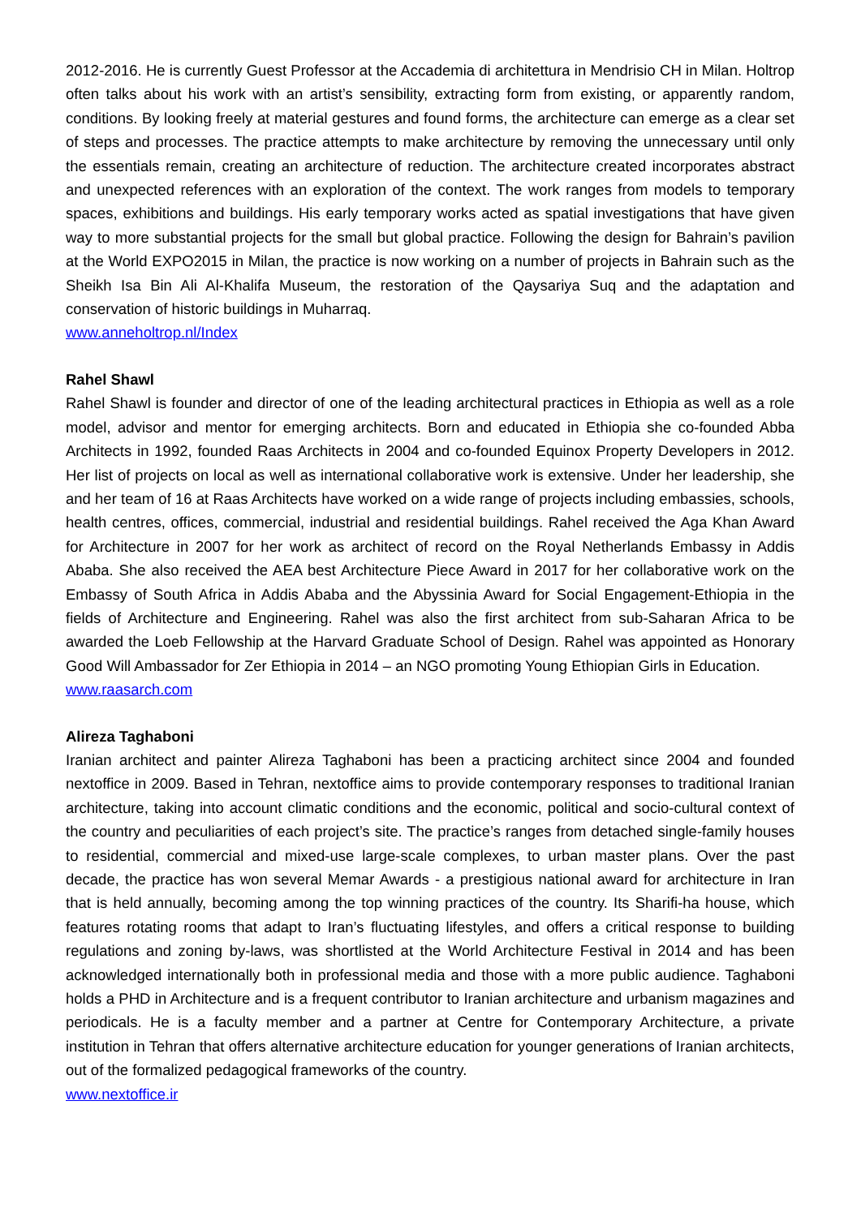2012-2016. He is currently Guest Professor at the Accademia di architettura in Mendrisio CH in Milan. Holtrop often talks about his work with an artist’s sensibility, extracting form from existing, or apparently random, conditions. By looking freely at material gestures and found forms, the architecture can emerge as a clear set of steps and processes. The practice attempts to make architecture by removing the unnecessary until only the essentials remain, creating an architecture of reduction. The architecture created incorporates abstract and unexpected references with an exploration of the context. The work ranges from models to temporary spaces, exhibitions and buildings. His early temporary works acted as spatial investigations that have given way to more substantial projects for the small but global practice. Following the design for Bahrain’s pavilion at the World EXPO2015 in Milan, the practice is now working on a number of projects in Bahrain such as the Sheikh Isa Bin Ali Al-Khalifa Museum, the restoration of the Qaysariya Suq and the adaptation and conservation of historic buildings in Muharraq.
www.anneholtrop.nl/Index
Rahel Shawl
Rahel Shawl is founder and director of one of the leading architectural practices in Ethiopia as well as a role model, advisor and mentor for emerging architects. Born and educated in Ethiopia she co-founded Abba Architects in 1992, founded Raas Architects in 2004 and co-founded Equinox Property Developers in 2012. Her list of projects on local as well as international collaborative work is extensive. Under her leadership, she and her team of 16 at Raas Architects have worked on a wide range of projects including embassies, schools, health centres, offices, commercial, industrial and residential buildings. Rahel received the Aga Khan Award for Architecture in 2007 for her work as architect of record on the Royal Netherlands Embassy in Addis Ababa. She also received the AEA best Architecture Piece Award in 2017 for her collaborative work on the Embassy of South Africa in Addis Ababa and the Abyssinia Award for Social Engagement-Ethiopia in the fields of Architecture and Engineering. Rahel was also the first architect from sub-Saharan Africa to be awarded the Loeb Fellowship at the Harvard Graduate School of Design. Rahel was appointed as Honorary Good Will Ambassador for Zer Ethiopia in 2014 – an NGO promoting Young Ethiopian Girls in Education.
www.raasarch.com
Alireza Taghaboni
Iranian architect and painter Alireza Taghaboni has been a practicing architect since 2004 and founded nextoffice in 2009. Based in Tehran, nextoffice aims to provide contemporary responses to traditional Iranian architecture, taking into account climatic conditions and the economic, political and socio-cultural context of the country and peculiarities of each project’s site. The practice’s ranges from detached single-family houses to residential, commercial and mixed-use large-scale complexes, to urban master plans. Over the past decade, the practice has won several Memar Awards - a prestigious national award for architecture in Iran that is held annually, becoming among the top winning practices of the country. Its Sharifi-ha house, which features rotating rooms that adapt to Iran’s fluctuating lifestyles, and offers a critical response to building regulations and zoning by-laws, was shortlisted at the World Architecture Festival in 2014 and has been acknowledged internationally both in professional media and those with a more public audience. Taghaboni holds a PHD in Architecture and is a frequent contributor to Iranian architecture and urbanism magazines and periodicals. He is a faculty member and a partner at Centre for Contemporary Architecture, a private institution in Tehran that offers alternative architecture education for younger generations of Iranian architects, out of the formalized pedagogical frameworks of the country.
www.nextoffice.ir